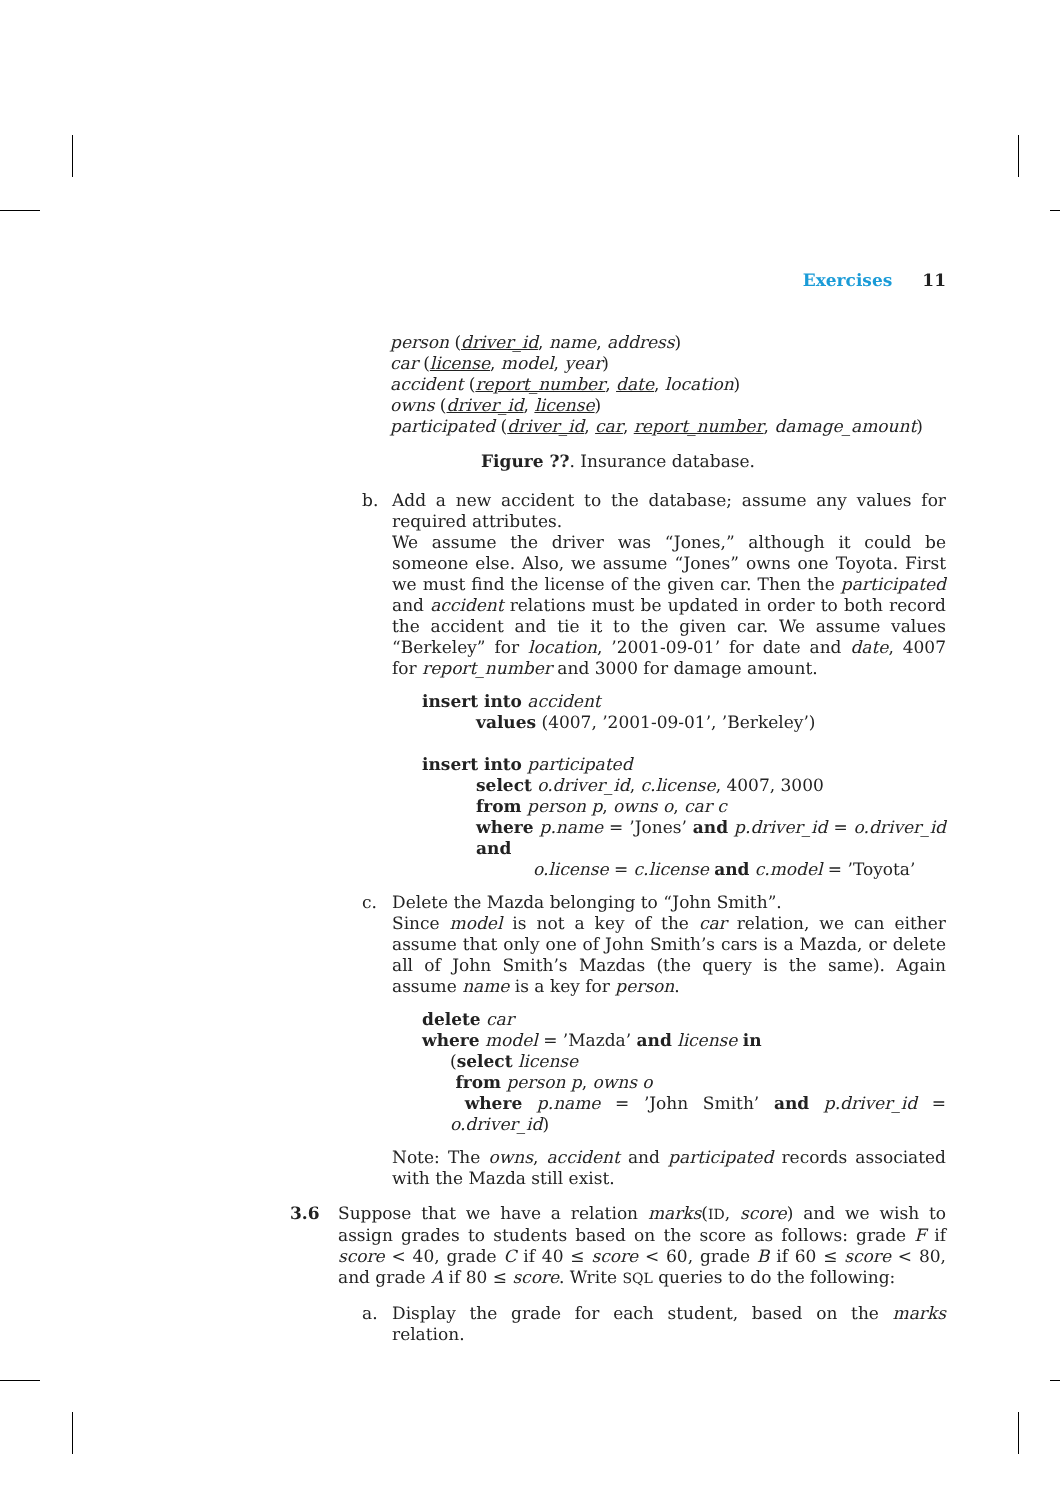Exercises 11
person (driver_id, name, address)
car (license, model, year)
accident (report_number, date, location)
owns (driver_id, license)
participated (driver_id, car, report_number, damage_amount)
Figure ??. Insurance database.
b. Add a new accident to the database; assume any values for required attributes.
We assume the driver was “Jones,” although it could be someone else. Also, we assume “Jones” owns one Toyota. First we must find the license of the given car. Then the participated and accident relations must be updated in order to both record the accident and tie it to the given car. We assume values “Berkeley” for location, ’2001-09-01’ for date and date, 4007 for report_number and 3000 for damage amount.
insert into accident
values (4007, ’2001-09-01’, ’Berkeley’)
insert into participated
select o.driver_id, c.license, 4007, 3000
from person p, owns o, car c
where p.name = ’Jones’ and p.driver_id = o.driver_id and
o.license = c.license and c.model = ’Toyota’
c. Delete the Mazda belonging to “John Smith”.
Since model is not a key of the car relation, we can either assume that only one of John Smith’s cars is a Mazda, or delete all of John Smith’s Mazdas (the query is the same). Again assume name is a key for person.
delete car
where model = ’Mazda’ and license in
(select license
from person p, owns o
where p.name = ’John Smith’ and p.driver_id = o.driver_id)
Note: The owns, accident and participated records associated with the Mazda still exist.
3.6 Suppose that we have a relation marks(ID, score) and we wish to assign grades to students based on the score as follows: grade F if score < 40, grade C if 40 ≤ score < 60, grade B if 60 ≤ score < 80, and grade A if 80 ≤ score. Write SQL queries to do the following:
a. Display the grade for each student, based on the marks relation.